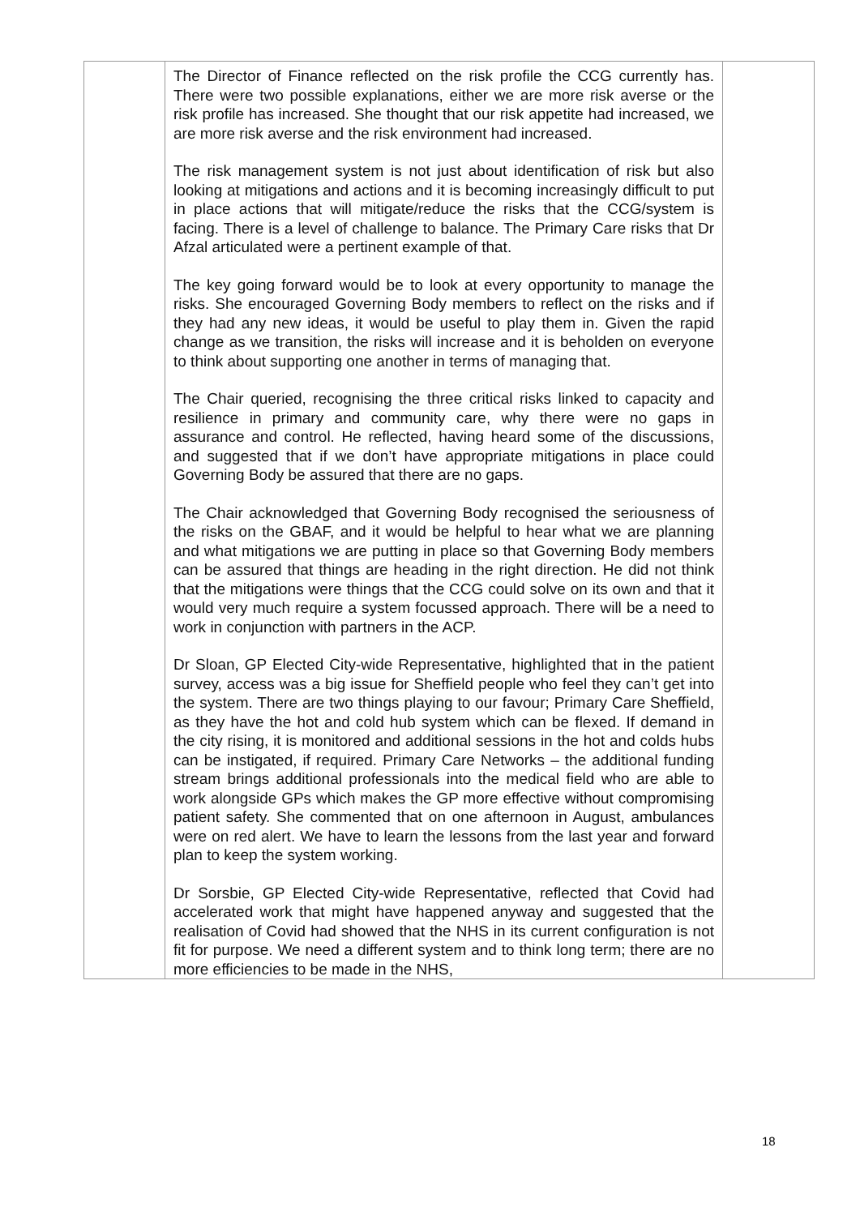| | The Director of Finance reflected on the risk profile the CCG currently has. There were two possible explanations, either we are more risk averse or the risk profile has increased. She thought that our risk appetite had increased, we are more risk averse and the risk environment had increased. The risk management system is not just about identification of risk but also looking at mitigations and actions and it is becoming increasingly difficult to put in place actions that will mitigate/reduce the risks that the CCG/system is facing. There is a level of challenge to balance. The Primary Care risks that Dr Afzal articulated were a pertinent example of that. The key going forward would be to look at every opportunity to manage the risks. She encouraged Governing Body members to reflect on the risks and if they had any new ideas, it would be useful to play them in. Given the rapid change as we transition, the risks will increase and it is beholden on everyone to think about supporting one another in terms of managing that. The Chair queried, recognising the three critical risks linked to capacity and resilience in primary and community care, why there were no gaps in assurance and control. He reflected, having heard some of the discussions, and suggested that if we don’t have appropriate mitigations in place could Governing Body be assured that there are no gaps. The Chair acknowledged that Governing Body recognised the seriousness of the risks on the GBAF, and it would be helpful to hear what we are planning and what mitigations we are putting in place so that Governing Body members can be assured that things are heading in the right direction. He did not think that the mitigations were things that the CCG could solve on its own and that it would very much require a system focussed approach. There will be a need to work in conjunction with partners in the ACP. Dr Sloan, GP Elected City-wide Representative, highlighted that in the patient survey, access was a big issue for Sheffield people who feel they can’t get into the system. There are two things playing to our favour; Primary Care Sheffield, as they have the hot and cold hub system which can be flexed. If demand in the city rising, it is monitored and additional sessions in the hot and colds hubs can be instigated, if required. Primary Care Networks – the additional funding stream brings additional professionals into the medical field who are able to work alongside GPs which makes the GP more effective without compromising patient safety. She commented that on one afternoon in August, ambulances were on red alert. We have to learn the lessons from the last year and forward plan to keep the system working. Dr Sorsbie, GP Elected City-wide Representative, reflected that Covid had accelerated work that might have happened anyway and suggested that the realisation of Covid had showed that the NHS in its current configuration is not fit for purpose. We need a different system and to think long term; there are no more efficiencies to be made in the NHS, | |
18